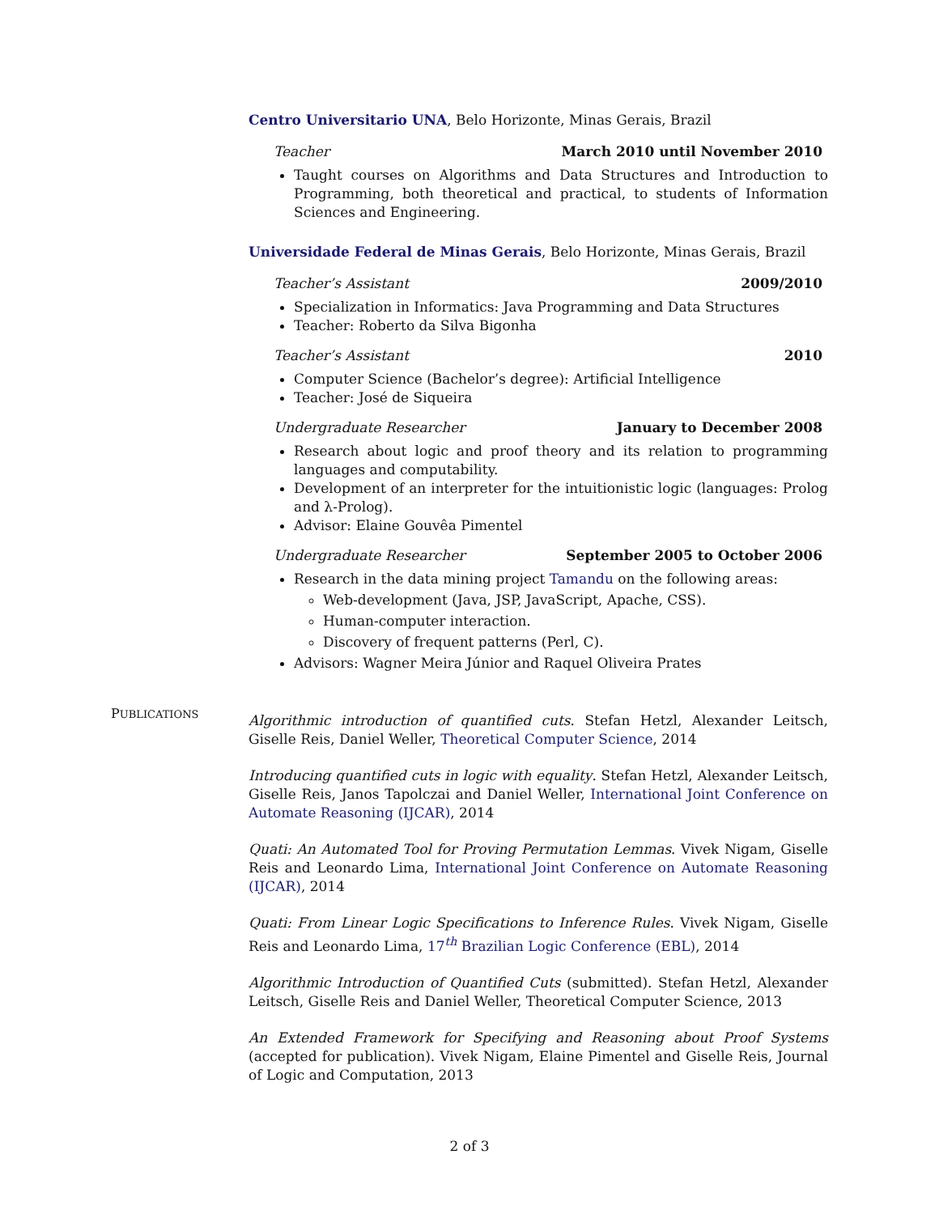Centro Universitario UNA, Belo Horizonte, Minas Gerais, Brazil
Teacher March 2010 until November 2010
Taught courses on Algorithms and Data Structures and Introduction to Programming, both theoretical and practical, to students of Information Sciences and Engineering.
Universidade Federal de Minas Gerais, Belo Horizonte, Minas Gerais, Brazil
Teacher’s Assistant 2009/2010
Specialization in Informatics: Java Programming and Data Structures
Teacher: Roberto da Silva Bigonha
Teacher’s Assistant 2010
Computer Science (Bachelor’s degree): Artificial Intelligence
Teacher: José de Siqueira
Undergraduate Researcher January to December 2008
Research about logic and proof theory and its relation to programming languages and computability.
Development of an interpreter for the intuitionistic logic (languages: Prolog and λ-Prolog).
Advisor: Elaine Gouvêa Pimentel
Undergraduate Researcher September 2005 to October 2006
Research in the data mining project Tamandu on the following areas:
Web-development (Java, JSP, JavaScript, Apache, CSS).
Human-computer interaction.
Discovery of frequent patterns (Perl, C).
Advisors: Wagner Meira Júnior and Raquel Oliveira Prates
Algorithmic introduction of quantified cuts. Stefan Hetzl, Alexander Leitsch, Giselle Reis, Daniel Weller, Theoretical Computer Science, 2014
Introducing quantified cuts in logic with equality. Stefan Hetzl, Alexander Leitsch, Giselle Reis, Janos Tapolczai and Daniel Weller, International Joint Conference on Automate Reasoning (IJCAR), 2014
Quati: An Automated Tool for Proving Permutation Lemmas. Vivek Nigam, Giselle Reis and Leonardo Lima, International Joint Conference on Automate Reasoning (IJCAR), 2014
Quati: From Linear Logic Specifications to Inference Rules. Vivek Nigam, Giselle Reis and Leonardo Lima, 17<sup>th</sup> Brazilian Logic Conference (EBL), 2014
Algorithmic Introduction of Quantified Cuts (submitted). Stefan Hetzl, Alexander Leitsch, Giselle Reis and Daniel Weller, Theoretical Computer Science, 2013
An Extended Framework for Specifying and Reasoning about Proof Systems (accepted for publication). Vivek Nigam, Elaine Pimentel and Giselle Reis, Journal of Logic and Computation, 2013
PUBLICATIONS
2 of 3